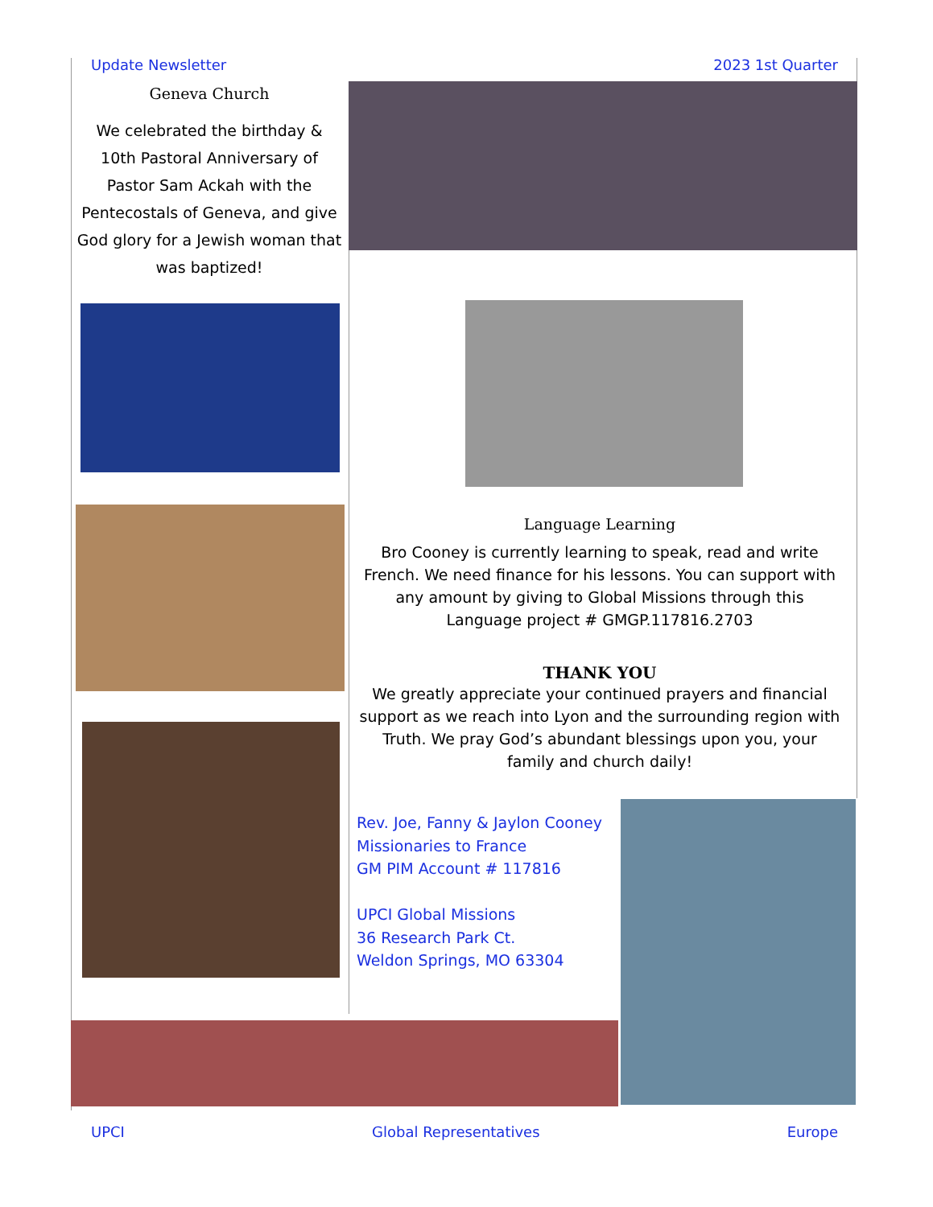Update Newsletter 2023 1st Quarter
Geneva Church
We celebrated the birthday & 10th Pastoral Anniversary of Pastor Sam Ackah with the Pentecostals of Geneva, and give God glory for a Jewish woman that was baptized!
Language Learning
Bro Cooney is currently learning to speak, read and write French. We need finance for his lessons. You can support with any amount by giving to Global Missions through this Language project # GMGP.117816.2703
THANK YOU
We greatly appreciate your continued prayers and financial support as we reach into Lyon and the surrounding region with Truth. We pray God’s abundant blessings upon you, your family and church daily!
Rev. Joe, Fanny & Jaylon Cooney
Missionaries to France
GM PIM Account # 117816
UPCI Global Missions
36 Research Park Ct.
Weldon Springs, MO 63304
UPCI Global Representatives Europe